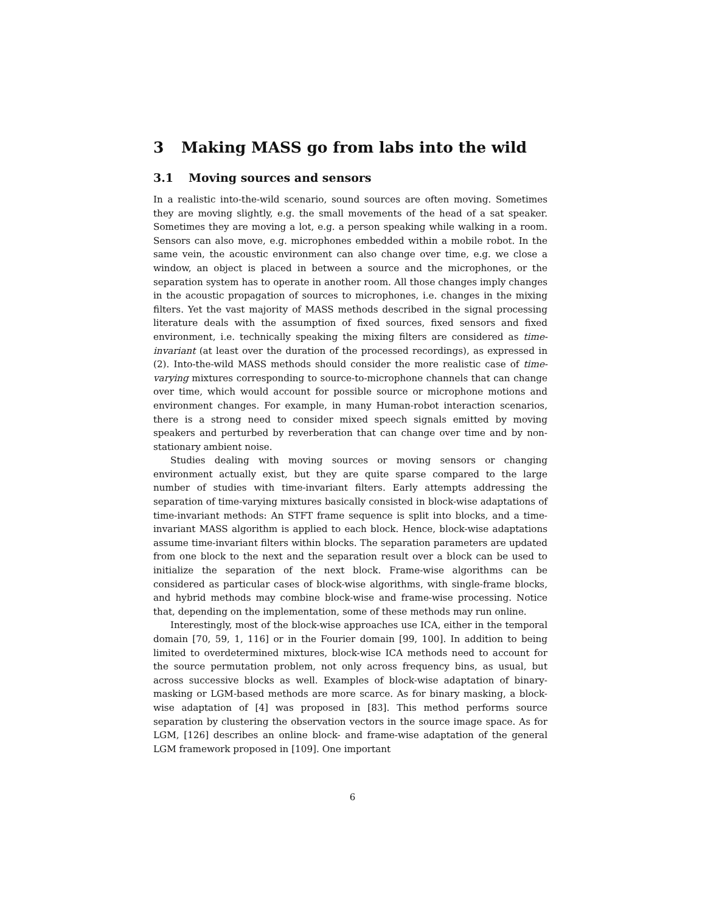3 Making MASS go from labs into the wild
3.1 Moving sources and sensors
In a realistic into-the-wild scenario, sound sources are often moving. Sometimes they are moving slightly, e.g. the small movements of the head of a sat speaker. Sometimes they are moving a lot, e.g. a person speaking while walking in a room. Sensors can also move, e.g. microphones embedded within a mobile robot. In the same vein, the acoustic environment can also change over time, e.g. we close a window, an object is placed in between a source and the microphones, or the separation system has to operate in another room. All those changes imply changes in the acoustic propagation of sources to microphones, i.e. changes in the mixing filters. Yet the vast majority of MASS methods described in the signal processing literature deals with the assumption of fixed sources, fixed sensors and fixed environment, i.e. technically speaking the mixing filters are considered as time-invariant (at least over the duration of the processed recordings), as expressed in (2). Into-the-wild MASS methods should consider the more realistic case of time-varying mixtures corresponding to source-to-microphone channels that can change over time, which would account for possible source or microphone motions and environment changes. For example, in many Human-robot interaction scenarios, there is a strong need to consider mixed speech signals emitted by moving speakers and perturbed by reverberation that can change over time and by non-stationary ambient noise.
Studies dealing with moving sources or moving sensors or changing environment actually exist, but they are quite sparse compared to the large number of studies with time-invariant filters. Early attempts addressing the separation of time-varying mixtures basically consisted in block-wise adaptations of time-invariant methods: An STFT frame sequence is split into blocks, and a time-invariant MASS algorithm is applied to each block. Hence, block-wise adaptations assume time-invariant filters within blocks. The separation parameters are updated from one block to the next and the separation result over a block can be used to initialize the separation of the next block. Frame-wise algorithms can be considered as particular cases of block-wise algorithms, with single-frame blocks, and hybrid methods may combine block-wise and frame-wise processing. Notice that, depending on the implementation, some of these methods may run online.
Interestingly, most of the block-wise approaches use ICA, either in the temporal domain [70, 59, 1, 116] or in the Fourier domain [99, 100]. In addition to being limited to overdetermined mixtures, block-wise ICA methods need to account for the source permutation problem, not only across frequency bins, as usual, but across successive blocks as well. Examples of block-wise adaptation of binary-masking or LGM-based methods are more scarce. As for binary masking, a block-wise adaptation of [4] was proposed in [83]. This method performs source separation by clustering the observation vectors in the source image space. As for LGM, [126] describes an online block- and frame-wise adaptation of the general LGM framework proposed in [109]. One important
6